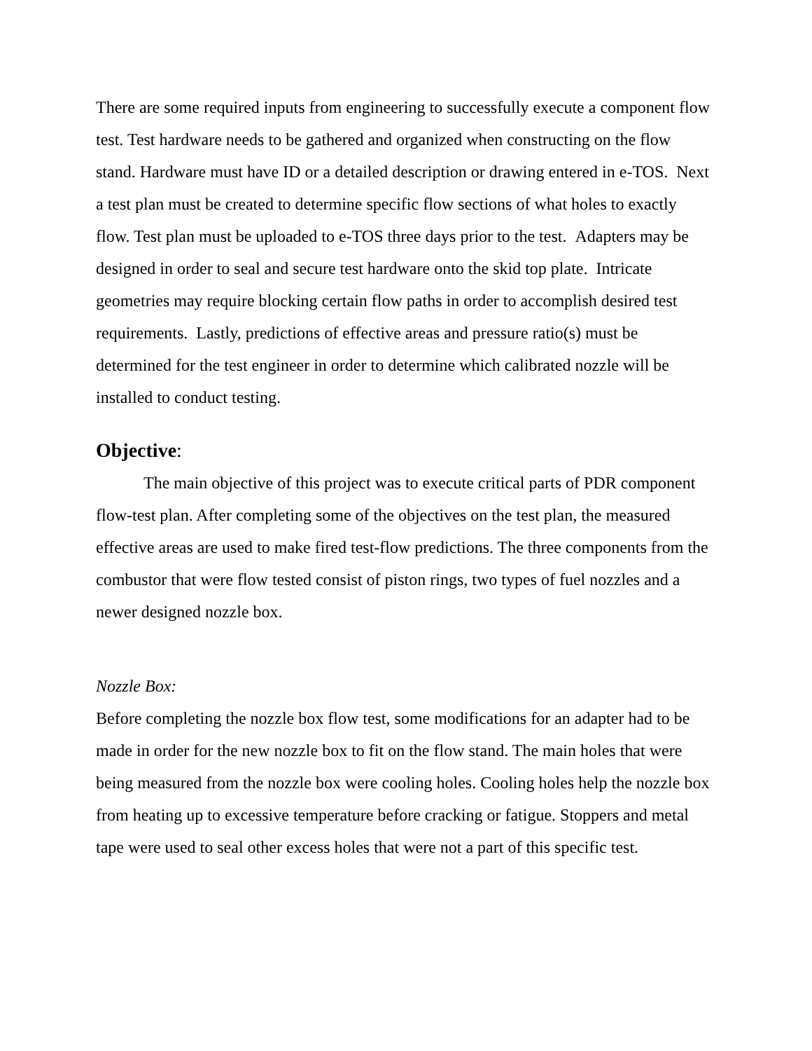There are some required inputs from engineering to successfully execute a component flow test. Test hardware needs to be gathered and organized when constructing on the flow stand. Hardware must have ID or a detailed description or drawing entered in e-TOS. Next a test plan must be created to determine specific flow sections of what holes to exactly flow. Test plan must be uploaded to e-TOS three days prior to the test. Adapters may be designed in order to seal and secure test hardware onto the skid top plate. Intricate geometries may require blocking certain flow paths in order to accomplish desired test requirements. Lastly, predictions of effective areas and pressure ratio(s) must be determined for the test engineer in order to determine which calibrated nozzle will be installed to conduct testing.
Objective:
The main objective of this project was to execute critical parts of PDR component flow-test plan. After completing some of the objectives on the test plan, the measured effective areas are used to make fired test-flow predictions. The three components from the combustor that were flow tested consist of piston rings, two types of fuel nozzles and a newer designed nozzle box.
Nozzle Box:
Before completing the nozzle box flow test, some modifications for an adapter had to be made in order for the new nozzle box to fit on the flow stand. The main holes that were being measured from the nozzle box were cooling holes. Cooling holes help the nozzle box from heating up to excessive temperature before cracking or fatigue. Stoppers and metal tape were used to seal other excess holes that were not a part of this specific test.